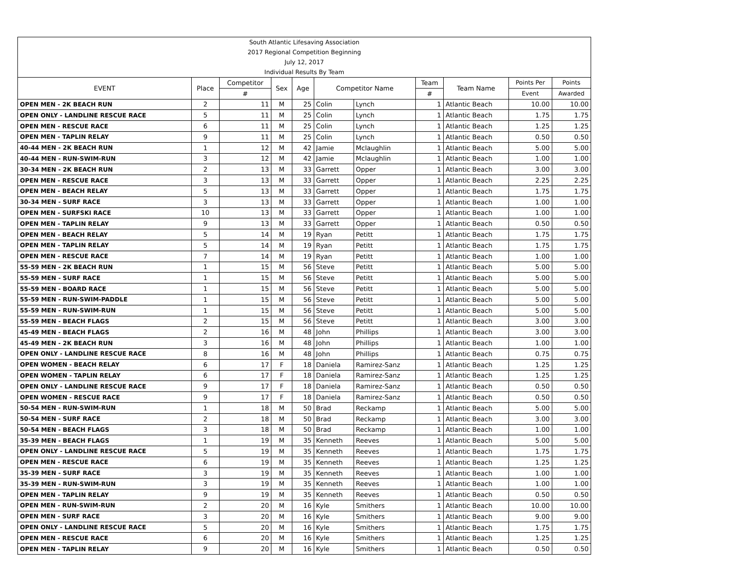| South Atlantic Lifesaving Association | | | | | | | | | | |
| 2017 Regional Competition Beginning | | | | | | | | | | |
| July 12, 2017 | | | | | | | | | | |
| Individual Results By Team | | | | | | | | | | |
| EVENT | Place | Competitor | Sex | Age | Competitor Name | | Team | Team Name | Points Per | Points |
| | | # | | | | | # | | Event | Awarded |
| OPEN MEN - 2K BEACH RUN | 2 | 11 | M | 25 | Colin | Lynch | 1 | Atlantic Beach | 10.00 | 10.00 |
| OPEN ONLY - LANDLINE RESCUE RACE | 5 | 11 | M | 25 | Colin | Lynch | 1 | Atlantic Beach | 1.75 | 1.75 |
| OPEN MEN - RESCUE RACE | 6 | 11 | M | 25 | Colin | Lynch | 1 | Atlantic Beach | 1.25 | 1.25 |
| OPEN MEN - TAPLIN RELAY | 9 | 11 | M | 25 | Colin | Lynch | 1 | Atlantic Beach | 0.50 | 0.50 |
| 40-44 MEN - 2K BEACH RUN | 1 | 12 | M | 42 | Jamie | Mclaughlin | 1 | Atlantic Beach | 5.00 | 5.00 |
| 40-44 MEN - RUN-SWIM-RUN | 3 | 12 | M | 42 | Jamie | Mclaughlin | 1 | Atlantic Beach | 1.00 | 1.00 |
| 30-34 MEN - 2K BEACH RUN | 2 | 13 | M | 33 | Garrett | Opper | 1 | Atlantic Beach | 3.00 | 3.00 |
| OPEN MEN - RESCUE RACE | 3 | 13 | M | 33 | Garrett | Opper | 1 | Atlantic Beach | 2.25 | 2.25 |
| OPEN MEN - BEACH RELAY | 5 | 13 | M | 33 | Garrett | Opper | 1 | Atlantic Beach | 1.75 | 1.75 |
| 30-34 MEN - SURF RACE | 3 | 13 | M | 33 | Garrett | Opper | 1 | Atlantic Beach | 1.00 | 1.00 |
| OPEN MEN - SURFSKI RACE | 10 | 13 | M | 33 | Garrett | Opper | 1 | Atlantic Beach | 1.00 | 1.00 |
| OPEN MEN - TAPLIN RELAY | 9 | 13 | M | 33 | Garrett | Opper | 1 | Atlantic Beach | 0.50 | 0.50 |
| OPEN MEN - BEACH RELAY | 5 | 14 | M | 19 | Ryan | Petitt | 1 | Atlantic Beach | 1.75 | 1.75 |
| OPEN MEN - TAPLIN RELAY | 5 | 14 | M | 19 | Ryan | Petitt | 1 | Atlantic Beach | 1.75 | 1.75 |
| OPEN MEN - RESCUE RACE | 7 | 14 | M | 19 | Ryan | Petitt | 1 | Atlantic Beach | 1.00 | 1.00 |
| 55-59 MEN - 2K BEACH RUN | 1 | 15 | M | 56 | Steve | Petitt | 1 | Atlantic Beach | 5.00 | 5.00 |
| 55-59 MEN - SURF RACE | 1 | 15 | M | 56 | Steve | Petitt | 1 | Atlantic Beach | 5.00 | 5.00 |
| 55-59 MEN - BOARD RACE | 1 | 15 | M | 56 | Steve | Petitt | 1 | Atlantic Beach | 5.00 | 5.00 |
| 55-59 MEN - RUN-SWIM-PADDLE | 1 | 15 | M | 56 | Steve | Petitt | 1 | Atlantic Beach | 5.00 | 5.00 |
| 55-59 MEN - RUN-SWIM-RUN | 1 | 15 | M | 56 | Steve | Petitt | 1 | Atlantic Beach | 5.00 | 5.00 |
| 55-59 MEN - BEACH FLAGS | 2 | 15 | M | 56 | Steve | Petitt | 1 | Atlantic Beach | 3.00 | 3.00 |
| 45-49 MEN - BEACH FLAGS | 2 | 16 | M | 48 | John | Phillips | 1 | Atlantic Beach | 3.00 | 3.00 |
| 45-49 MEN - 2K BEACH RUN | 3 | 16 | M | 48 | John | Phillips | 1 | Atlantic Beach | 1.00 | 1.00 |
| OPEN ONLY - LANDLINE RESCUE RACE | 8 | 16 | M | 48 | John | Phillips | 1 | Atlantic Beach | 0.75 | 0.75 |
| OPEN WOMEN - BEACH RELAY | 6 | 17 | F | 18 | Daniela | Ramirez-Sanz | 1 | Atlantic Beach | 1.25 | 1.25 |
| OPEN WOMEN - TAPLIN RELAY | 6 | 17 | F | 18 | Daniela | Ramirez-Sanz | 1 | Atlantic Beach | 1.25 | 1.25 |
| OPEN ONLY - LANDLINE RESCUE RACE | 9 | 17 | F | 18 | Daniela | Ramirez-Sanz | 1 | Atlantic Beach | 0.50 | 0.50 |
| OPEN WOMEN - RESCUE RACE | 9 | 17 | F | 18 | Daniela | Ramirez-Sanz | 1 | Atlantic Beach | 0.50 | 0.50 |
| 50-54 MEN - RUN-SWIM-RUN | 1 | 18 | M | 50 | Brad | Reckamp | 1 | Atlantic Beach | 5.00 | 5.00 |
| 50-54 MEN - SURF RACE | 2 | 18 | M | 50 | Brad | Reckamp | 1 | Atlantic Beach | 3.00 | 3.00 |
| 50-54 MEN - BEACH FLAGS | 3 | 18 | M | 50 | Brad | Reckamp | 1 | Atlantic Beach | 1.00 | 1.00 |
| 35-39 MEN - BEACH FLAGS | 1 | 19 | M | 35 | Kenneth | Reeves | 1 | Atlantic Beach | 5.00 | 5.00 |
| OPEN ONLY - LANDLINE RESCUE RACE | 5 | 19 | M | 35 | Kenneth | Reeves | 1 | Atlantic Beach | 1.75 | 1.75 |
| OPEN MEN - RESCUE RACE | 6 | 19 | M | 35 | Kenneth | Reeves | 1 | Atlantic Beach | 1.25 | 1.25 |
| 35-39 MEN - SURF RACE | 3 | 19 | M | 35 | Kenneth | Reeves | 1 | Atlantic Beach | 1.00 | 1.00 |
| 35-39 MEN - RUN-SWIM-RUN | 3 | 19 | M | 35 | Kenneth | Reeves | 1 | Atlantic Beach | 1.00 | 1.00 |
| OPEN MEN - TAPLIN RELAY | 9 | 19 | M | 35 | Kenneth | Reeves | 1 | Atlantic Beach | 0.50 | 0.50 |
| OPEN MEN - RUN-SWIM-RUN | 2 | 20 | M | 16 | Kyle | Smithers | 1 | Atlantic Beach | 10.00 | 10.00 |
| OPEN MEN - SURF RACE | 3 | 20 | M | 16 | Kyle | Smithers | 1 | Atlantic Beach | 9.00 | 9.00 |
| OPEN ONLY - LANDLINE RESCUE RACE | 5 | 20 | M | 16 | Kyle | Smithers | 1 | Atlantic Beach | 1.75 | 1.75 |
| OPEN MEN - RESCUE RACE | 6 | 20 | M | 16 | Kyle | Smithers | 1 | Atlantic Beach | 1.25 | 1.25 |
| OPEN MEN - TAPLIN RELAY | 9 | 20 | M | 16 | Kyle | Smithers | 1 | Atlantic Beach | 0.50 | 0.50 |